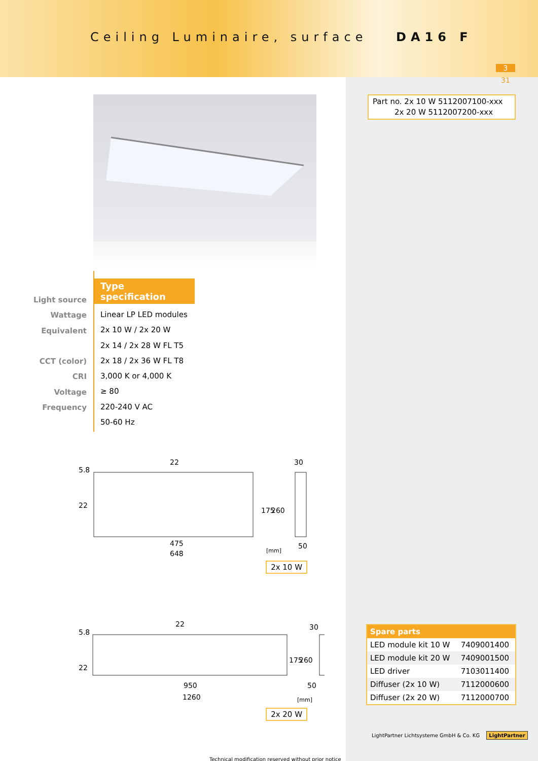Ceiling Luminaire, surface DA16 F
Light source
Wattage
Equivalent
CCT (color)
CRI
Voltage
Frequency
Type specification
Linear LP LED modules
2x 10 W / 2x 20 W
2x 14 / 2x 28 W FL T5
2x 18 / 2x 36 W FL T8
3,000 K or 4,000 K
≥ 80
220-240 V AC
50-60 Hz
22
30
475
648
[mm]
50
5.8
22
175
260
2x 10 W
22
30
950
1260
[mm]
50
5.8
22
175
260
2x 20 W
Technical modification reserved without prior notice
3
31
Part no. 2x 10 W 5112007100-xxx
2x 20 W 5112007200-xxx
| Spare parts | |
| --- | --- |
| LED module kit 10 W | 7409001400 |
| LED module kit 20 W | 7409001500 |
| LED driver | 7103011400 |
| Diffuser (2x 10 W) | 7112000600 |
| Diffuser (2x 20 W) | 7112000700 |
LightPartner Lichtsysteme GmbH & Co. KG LightPartner